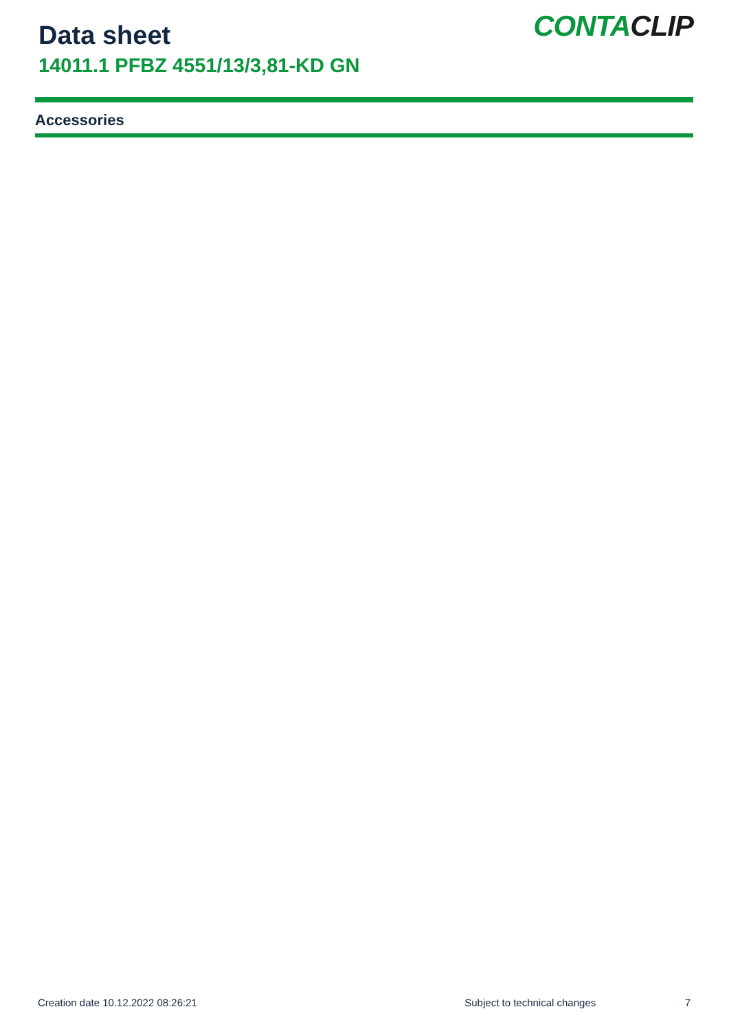Data sheet
14011.1 PFBZ 4551/13/3,81-KD GN
CONTACLIP
Accessories
Creation date 10.12.2022 08:26:21 Subject to technical changes 7